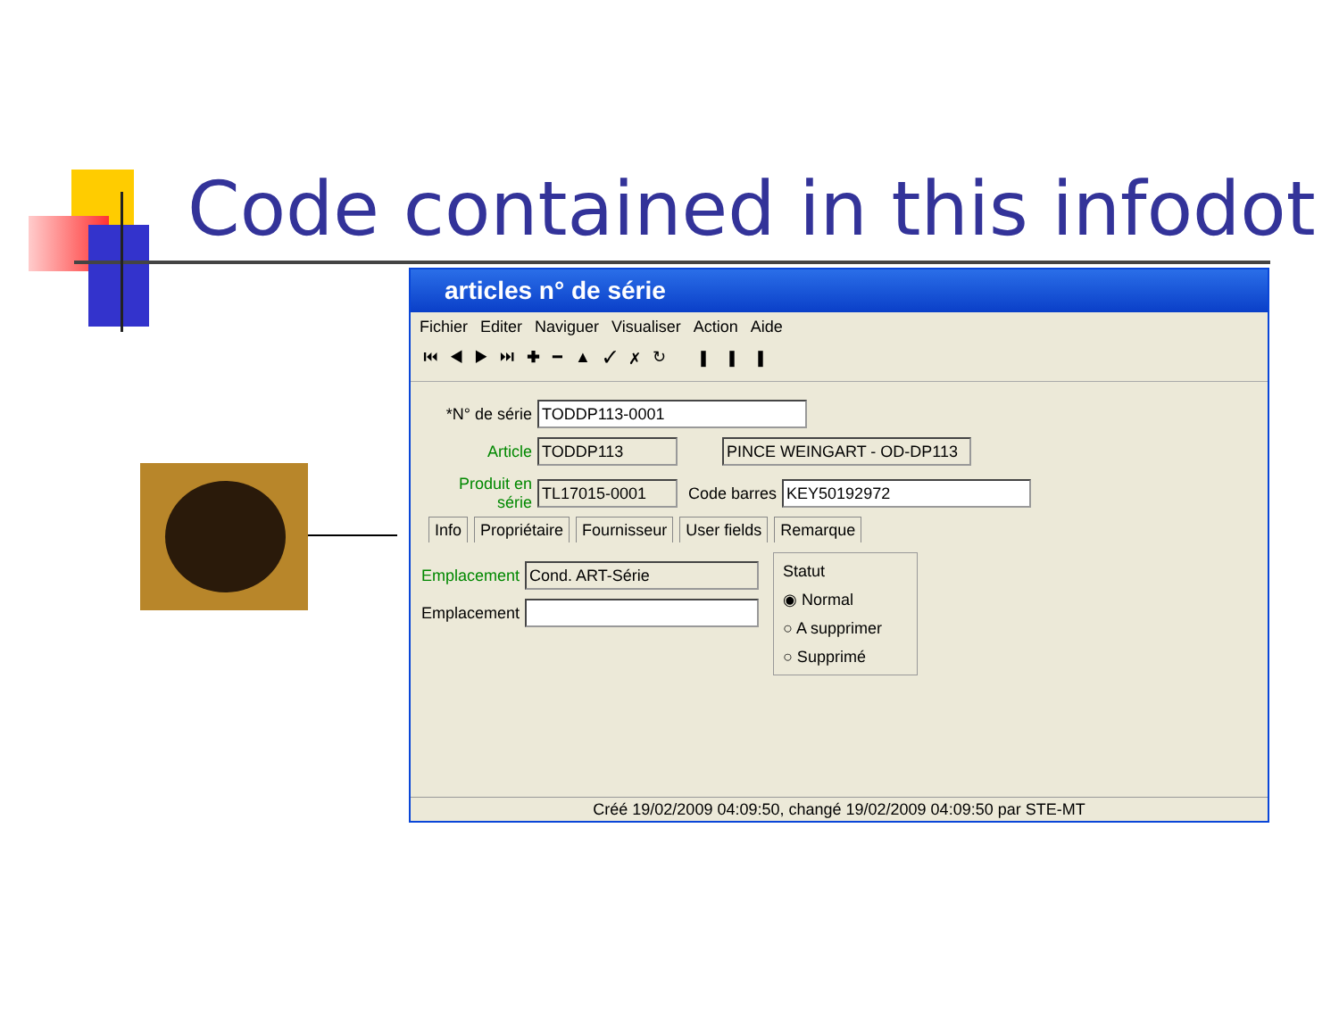Code contained in this infodot
articles n° de série
Fichier Editer Naviguer Visualiser Action Aide
⏮◀▶⏭✚━▲✓✗↻ ▮▮▮
*N° de série TODDP113-0001
Article TODDP113 PINCE WEINGART - OD-DP113
Produit en série TL17015-0001 Code barres KEY50192972
Info Propriétaire Fournisseur User fields Remarque
Emplacement Cond. ART-Série
Emplacement
Statut
◉ Normal
○ A supprimer
○ Supprimé
Créé 19/02/2009 04:09:50, changé 19/02/2009 04:09:50 par STE-MT